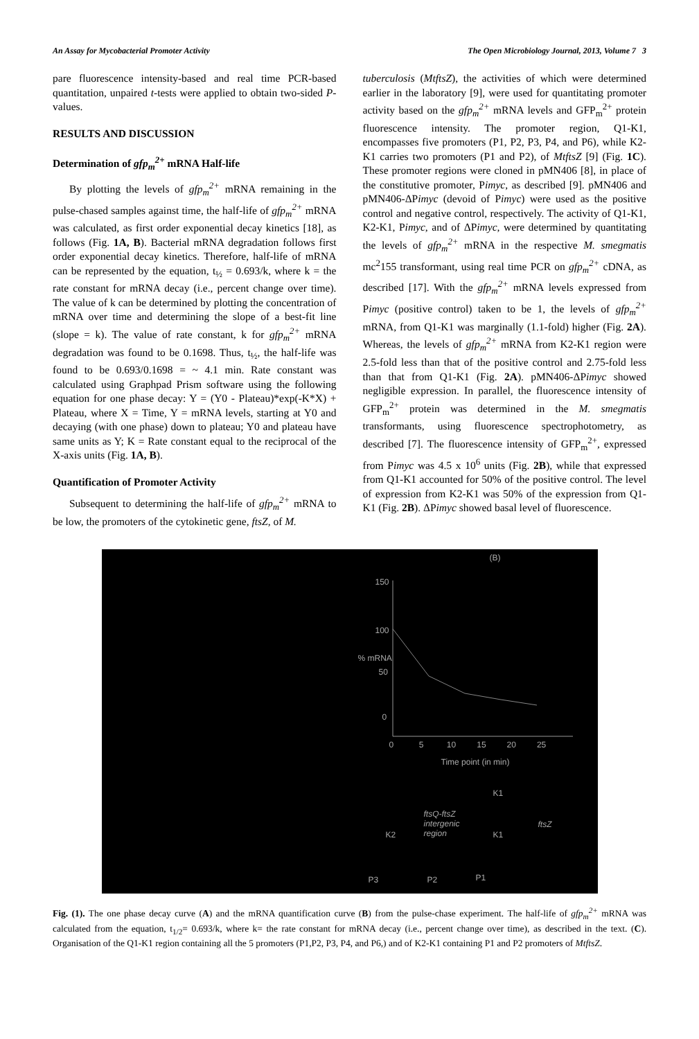An Assay for Mycobacterial Promoter Activity The Open Microbiology Journal, 2013, Volume 7 3
pare fluorescence intensity-based and real time PCR-based quantitation, unpaired t-tests were applied to obtain two-sided P-values.
RESULTS AND DISCUSSION
Determination of gfp<sub>m</sub><sup>2+</sup> mRNA Half-life
By plotting the levels of gfp<sub>m</sub><sup>2+</sup> mRNA remaining in the pulse-chased samples against time, the half-life of gfp<sub>m</sub><sup>2+</sup> mRNA was calculated, as first order exponential decay kinetics [18], as follows (Fig. 1A, B). Bacterial mRNA degradation follows first order exponential decay kinetics. Therefore, half-life of mRNA can be represented by the equation, t<sub>½</sub> = 0.693/k, where k = the rate constant for mRNA decay (i.e., percent change over time). The value of k can be determined by plotting the concentration of mRNA over time and determining the slope of a best-fit line (slope = k). The value of rate constant, k for gfp<sub>m</sub><sup>2+</sup> mRNA degradation was found to be 0.1698. Thus, t<sub>½</sub>, the half-life was found to be 0.693/0.1698 = ~ 4.1 min. Rate constant was calculated using Graphpad Prism software using the following equation for one phase decay: Y = (Y0 - Plateau)*exp(-K*X) + Plateau, where X = Time, Y = mRNA levels, starting at Y0 and decaying (with one phase) down to plateau; Y0 and plateau have same units as Y; K = Rate constant equal to the reciprocal of the X-axis units (Fig. 1A, B).
Quantification of Promoter Activity
Subsequent to determining the half-life of gfp<sub>m</sub><sup>2+</sup> mRNA to be low, the promoters of the cytokinetic gene, ftsZ, of M.
tuberculosis (MtftsZ), the activities of which were determined earlier in the laboratory [9], were used for quantitating promoter activity based on the gfp<sub>m</sub><sup>2+</sup> mRNA levels and GFP<sub>m</sub><sup>2+</sup> protein fluorescence intensity. The promoter region, Q1-K1, encompasses five promoters (P1, P2, P3, P4, and P6), while K2-K1 carries two promoters (P1 and P2), of MtftsZ [9] (Fig. 1C). These promoter regions were cloned in pMN406 [8], in place of the constitutive promoter, Pimyc, as described [9]. pMN406 and pMN406-ΔPimyc (devoid of Pimyc) were used as the positive control and negative control, respectively. The activity of Q1-K1, K2-K1, Pimyc, and of ΔPimyc, were determined by quantitating the levels of gfp<sub>m</sub><sup>2+</sup> mRNA in the respective M. smegmatis mc<sup>2</sup>155 transformant, using real time PCR on gfp<sub>m</sub><sup>2+</sup> cDNA, as described [17]. With the gfp<sub>m</sub><sup>2+</sup> mRNA levels expressed from Pimyc (positive control) taken to be 1, the levels of gfp<sub>m</sub><sup>2+</sup> mRNA, from Q1-K1 was marginally (1.1-fold) higher (Fig. 2A). Whereas, the levels of gfp<sub>m</sub><sup>2+</sup> mRNA from K2-K1 region were 2.5-fold less than that of the positive control and 2.75-fold less than that from Q1-K1 (Fig. 2A). pMN406-ΔPimyc showed negligible expression. In parallel, the fluorescence intensity of GFP<sub>m</sub><sup>2+</sup> protein was determined in the M. smegmatis transformants, using fluorescence spectrophotometry, as described [7]. The fluorescence intensity of GFP<sub>m</sub><sup>2+</sup>, expressed from Pimyc was 4.5 x 10<sup>6</sup> units (Fig. 2B), while that expressed from Q1-K1 accounted for 50% of the positive control. The level of expression from K2-K1 was 50% of the expression from Q1-K1 (Fig. 2B). ΔPimyc showed basal level of fluorescence.
(B)
150
100
50
0
% mRNA
0 5 10 15 20 25
Time point (in min)
K1
ftsQ-ftsZ
intergenic
region
ftsZ
K2 K1
P3 P2 P1
Fig. (1). The one phase decay curve (A) and the mRNA quantification curve (B) from the pulse-chase experiment. The half-life of gfp<sub>m</sub><sup>2+</sup> mRNA was calculated from the equation, t<sub>1/2</sub>= 0.693/k, where k= the rate constant for mRNA decay (i.e., percent change over time), as described in the text. (C). Organisation of the Q1-K1 region containing all the 5 promoters (P1,P2, P3, P4, and P6,) and of K2-K1 containing P1 and P2 promoters of MtftsZ.